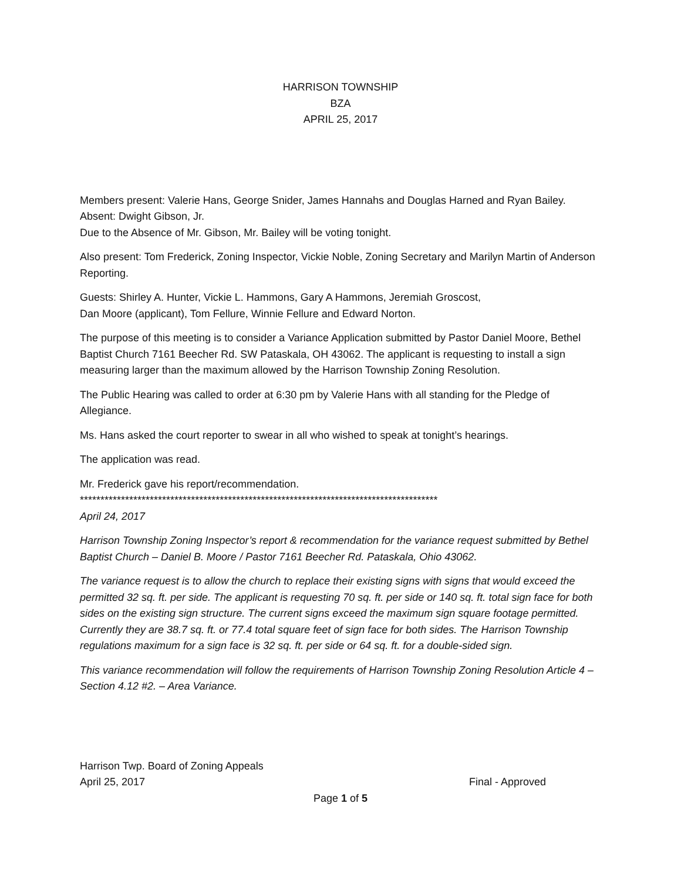HARRISON TOWNSHIP
BZA
APRIL 25, 2017
Members present: Valerie Hans, George Snider, James Hannahs and Douglas Harned and Ryan Bailey.
Absent: Dwight Gibson, Jr.
Due to the Absence of Mr. Gibson, Mr. Bailey will be voting tonight.
Also present: Tom Frederick, Zoning Inspector, Vickie Noble, Zoning Secretary and Marilyn Martin of Anderson Reporting.
Guests: Shirley A. Hunter, Vickie L. Hammons, Gary A Hammons, Jeremiah Groscost,
Dan Moore (applicant), Tom Fellure, Winnie Fellure and Edward Norton.
The purpose of this meeting is to consider a Variance Application submitted by Pastor Daniel Moore, Bethel Baptist Church 7161 Beecher Rd. SW Pataskala, OH 43062. The applicant is requesting to install a sign measuring larger than the maximum allowed by the Harrison Township Zoning Resolution.
The Public Hearing was called to order at 6:30 pm by Valerie Hans with all standing for the Pledge of Allegiance.
Ms. Hans asked the court reporter to swear in all who wished to speak at tonight’s hearings.
The application was read.
Mr. Frederick gave his report/recommendation.
***************************************************************************************
April 24, 2017
Harrison Township Zoning Inspector’s report & recommendation for the variance request submitted by Bethel Baptist Church – Daniel B. Moore / Pastor 7161 Beecher Rd. Pataskala, Ohio 43062.
The variance request is to allow the church to replace their existing signs with signs that would exceed the permitted 32 sq. ft. per side. The applicant is requesting 70 sq. ft. per side or 140 sq. ft. total sign face for both sides on the existing sign structure. The current signs exceed the maximum sign square footage permitted. Currently they are 38.7 sq. ft. or 77.4 total square feet of sign face for both sides. The Harrison Township regulations maximum for a sign face is 32 sq. ft. per side or 64 sq. ft. for a double-sided sign.
This variance recommendation will follow the requirements of Harrison Township Zoning Resolution Article 4 – Section 4.12 #2. – Area Variance.
Harrison Twp. Board of Zoning Appeals
April 25, 2017 Final - Approved
Page 1 of 5